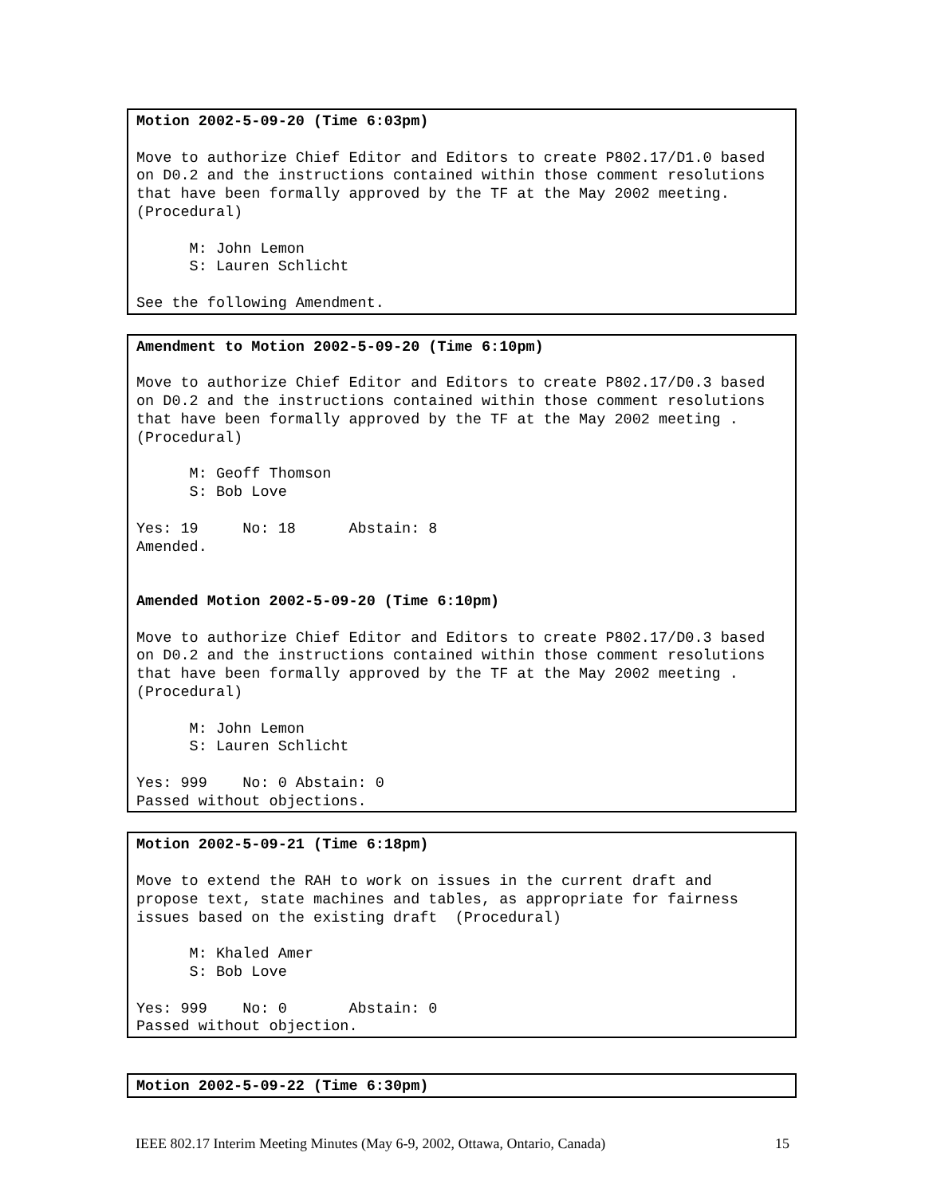Motion 2002-5-09-20 (Time 6:03pm) Move to authorize Chief Editor and Editors to create P802.17/D1.0 based on D0.2 and the instructions contained within those comment resolutions that have been formally approved by the TF at the May 2002 meeting. (Procedural) M: John Lemon S: Lauren Schlicht See the following Amendment.
Amendment to Motion 2002-5-09-20 (Time 6:10pm) Move to authorize Chief Editor and Editors to create P802.17/D0.3 based on D0.2 and the instructions contained within those comment resolutions that have been formally approved by the TF at the May 2002 meeting . (Procedural) M: Geoff Thomson S: Bob Love Yes: 19 No: 18 Abstain: 8 Amended. Amended Motion 2002-5-09-20 (Time 6:10pm) Move to authorize Chief Editor and Editors to create P802.17/D0.3 based on D0.2 and the instructions contained within those comment resolutions that have been formally approved by the TF at the May 2002 meeting . (Procedural) M: John Lemon S: Lauren Schlicht Yes: 999 No: 0 Abstain: 0 Passed without objections.
Motion 2002-5-09-21 (Time 6:18pm) Move to extend the RAH to work on issues in the current draft and propose text, state machines and tables, as appropriate for fairness issues based on the existing draft (Procedural) M: Khaled Amer S: Bob Love Yes: 999 No: 0 Abstain: 0 Passed without objection.
Motion 2002-5-09-22 (Time 6:30pm)
IEEE 802.17 Interim Meeting Minutes (May 6-9, 2002, Ottawa, Ontario, Canada) 15